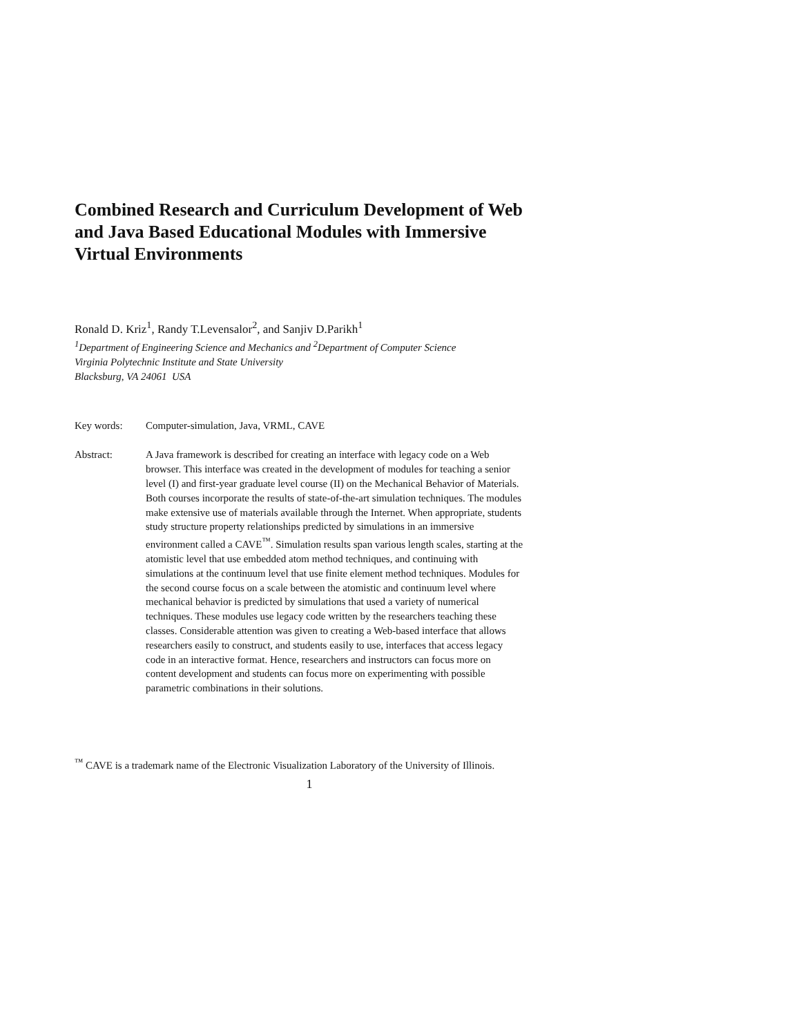Combined Research and Curriculum Development of Web and Java Based Educational Modules with Immersive Virtual Environments
Ronald D. Kriz<sup>1</sup>, Randy T.Levensalor<sup>2</sup>, and Sanjiv D.Parikh<sup>1</sup>
<sup>1</sup> Department of Engineering Science and Mechanics and <sup>2</sup>Department of Computer Science
Virginia Polytechnic Institute and State University
Blacksburg, VA 24061 USA
Key words: Computer-simulation, Java, VRML, CAVE
Abstract: A Java framework is described for creating an interface with legacy code on a Web browser. This interface was created in the development of modules for teaching a senior level (I) and first-year graduate level course (II) on the Mechanical Behavior of Materials. Both courses incorporate the results of state-of-the-art simulation techniques. The modules make extensive use of materials available through the Internet. When appropriate, students study structure property relationships predicted by simulations in an immersive environment called a CAVE<sup>™</sup>. Simulation results span various length scales, starting at the atomistic level that use embedded atom method techniques, and continuing with simulations at the continuum level that use finite element method techniques. Modules for the second course focus on a scale between the atomistic and continuum level where mechanical behavior is predicted by simulations that used a variety of numerical techniques. These modules use legacy code written by the researchers teaching these classes. Considerable attention was given to creating a Web-based interface that allows researchers easily to construct, and students easily to use, interfaces that access legacy code in an interactive format. Hence, researchers and instructors can focus more on content development and students can focus more on experimenting with possible parametric combinations in their solutions.
<sup>™</sup> CAVE is a trademark name of the Electronic Visualization Laboratory of the University of Illinois.
1